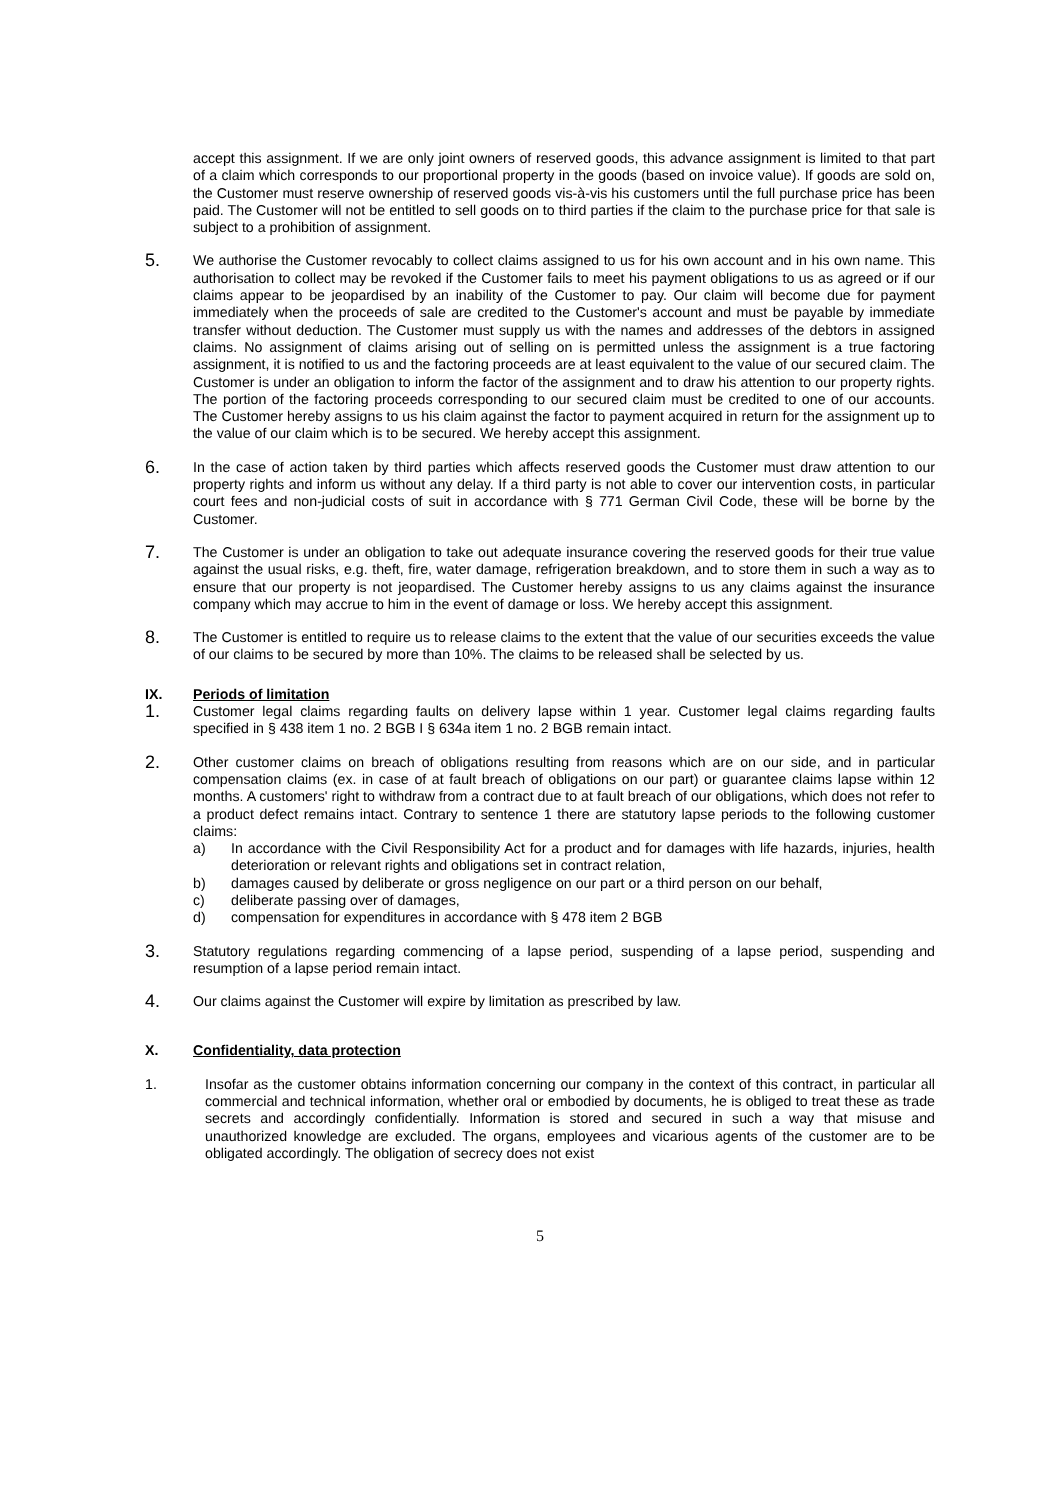accept this assignment. If we are only joint owners of reserved goods, this advance assignment is limited to that part of a claim which corresponds to our proportional property in the goods (based on invoice value). If goods are sold on, the Customer must reserve ownership of reserved goods vis-à-vis his customers until the full purchase price has been paid. The Customer will not be entitled to sell goods on to third parties if the claim to the purchase price for that sale is subject to a prohibition of assignment.
5.
We authorise the Customer revocably to collect claims assigned to us for his own account and in his own name. This authorisation to collect may be revoked if the Customer fails to meet his payment obligations to us as agreed or if our claims appear to be jeopardised by an inability of the Customer to pay. Our claim will become due for payment immediately when the proceeds of sale are credited to the Customer's account and must be payable by immediate transfer without deduction. The Customer must supply us with the names and addresses of the debtors in assigned claims. No assignment of claims arising out of selling on is permitted unless the assignment is a true factoring assignment, it is notified to us and the factoring proceeds are at least equivalent to the value of our secured claim. The Customer is under an obligation to inform the factor of the assignment and to draw his attention to our property rights. The portion of the factoring proceeds corresponding to our secured claim must be credited to one of our accounts. The Customer hereby assigns to us his claim against the factor to payment acquired in return for the assignment up to the value of our claim which is to be secured. We hereby accept this assignment.
6.
In the case of action taken by third parties which affects reserved goods the Customer must draw attention to our property rights and inform us without any delay. If a third party is not able to cover our intervention costs, in particular court fees and non-judicial costs of suit in accordance with § 771 German Civil Code, these will be borne by the Customer.
7.
The Customer is under an obligation to take out adequate insurance covering the reserved goods for their true value against the usual risks, e.g. theft, fire, water damage, refrigeration breakdown, and to store them in such a way as to ensure that our property is not jeopardised. The Customer hereby assigns to us any claims against the insurance company which may accrue to him in the event of damage or loss. We hereby accept this assignment.
8.
The Customer is entitled to require us to release claims to the extent that the value of our securities exceeds the value of our claims to be secured by more than 10%. The claims to be released shall be selected by us.
IX. Periods of limitation
1.
Customer legal claims regarding faults on delivery lapse within 1 year. Customer legal claims regarding faults specified in § 438 item 1 no. 2 BGB I § 634a item 1 no. 2 BGB remain intact.
2.
Other customer claims on breach of obligations resulting from reasons which are on our side, and in particular compensation claims (ex. in case of at fault breach of obligations on our part) or guarantee claims lapse within 12 months. A customers' right to withdraw from a contract due to at fault breach of our obligations, which does not refer to a product defect remains intact. Contrary to sentence 1 there are statutory lapse periods to the following customer claims:
a) In accordance with the Civil Responsibility Act for a product and for damages with life hazards, injuries, health deterioration or relevant rights and obligations set in contract relation,
b) damages caused by deliberate or gross negligence on our part or a third person on our behalf,
c) deliberate passing over of damages,
d) compensation for expenditures in accordance with § 478 item 2 BGB
3.
Statutory regulations regarding commencing of a lapse period, suspending of a lapse period, suspending and resumption of a lapse period remain intact.
4.
Our claims against the Customer will expire by limitation as prescribed by law.
X. Confidentiality, data protection
1. Insofar as the customer obtains information concerning our company in the context of this contract, in particular all commercial and technical information, whether oral or embodied by documents, he is obliged to treat these as trade secrets and accordingly confidentially. Information is stored and secured in such a way that misuse and unauthorized knowledge are excluded. The organs, employees and vicarious agents of the customer are to be obligated accordingly. The obligation of secrecy does not exist
5